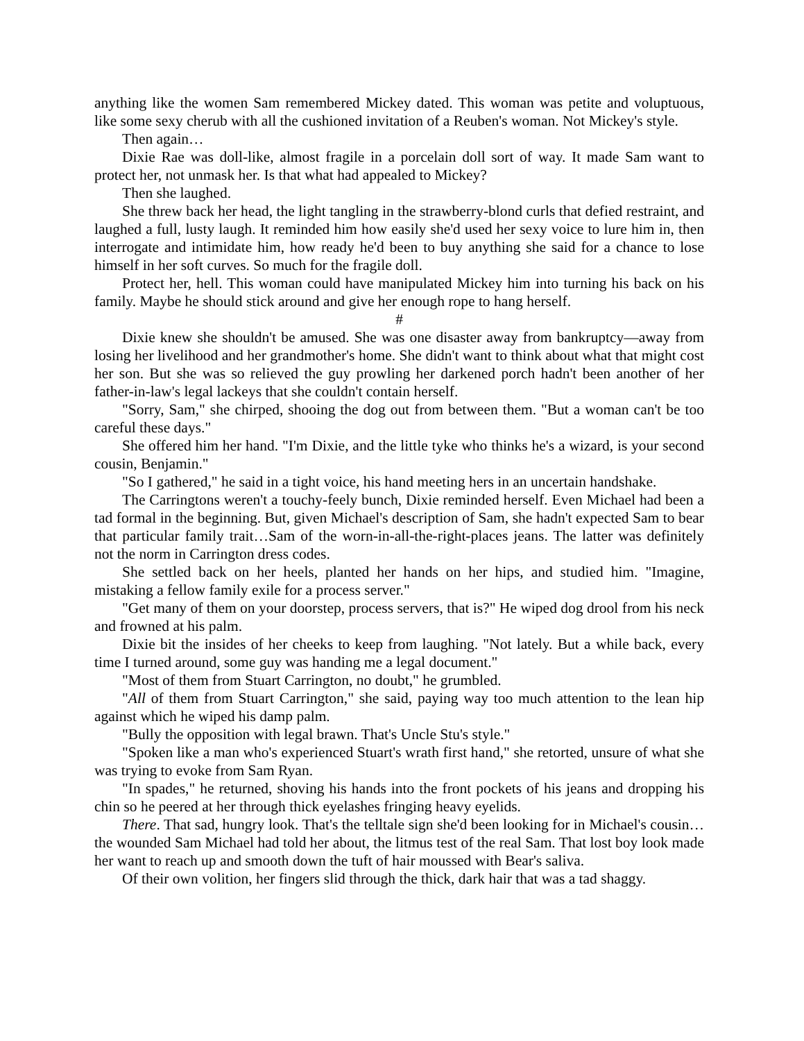anything like the women Sam remembered Mickey dated. This woman was petite and voluptuous, like some sexy cherub with all the cushioned invitation of a Reuben's woman. Not Mickey's style.
Then again…
Dixie Rae was doll-like, almost fragile in a porcelain doll sort of way. It made Sam want to protect her, not unmask her. Is that what had appealed to Mickey?
Then she laughed.
She threw back her head, the light tangling in the strawberry-blond curls that defied restraint, and laughed a full, lusty laugh. It reminded him how easily she'd used her sexy voice to lure him in, then interrogate and intimidate him, how ready he'd been to buy anything she said for a chance to lose himself in her soft curves. So much for the fragile doll.
Protect her, hell. This woman could have manipulated Mickey him into turning his back on his family. Maybe he should stick around and give her enough rope to hang herself.
#
Dixie knew she shouldn't be amused. She was one disaster away from bankruptcy—away from losing her livelihood and her grandmother's home. She didn't want to think about what that might cost her son. But she was so relieved the guy prowling her darkened porch hadn't been another of her father-in-law's legal lackeys that she couldn't contain herself.
"Sorry, Sam," she chirped, shooing the dog out from between them. "But a woman can't be too careful these days."
She offered him her hand. "I'm Dixie, and the little tyke who thinks he's a wizard, is your second cousin, Benjamin."
"So I gathered," he said in a tight voice, his hand meeting hers in an uncertain handshake.
The Carringtons weren't a touchy-feely bunch, Dixie reminded herself. Even Michael had been a tad formal in the beginning. But, given Michael's description of Sam, she hadn't expected Sam to bear that particular family trait…Sam of the worn-in-all-the-right-places jeans. The latter was definitely not the norm in Carrington dress codes.
She settled back on her heels, planted her hands on her hips, and studied him. "Imagine, mistaking a fellow family exile for a process server."
"Get many of them on your doorstep, process servers, that is?" He wiped dog drool from his neck and frowned at his palm.
Dixie bit the insides of her cheeks to keep from laughing. "Not lately. But a while back, every time I turned around, some guy was handing me a legal document."
"Most of them from Stuart Carrington, no doubt," he grumbled.
"All of them from Stuart Carrington," she said, paying way too much attention to the lean hip against which he wiped his damp palm.
"Bully the opposition with legal brawn. That's Uncle Stu's style."
"Spoken like a man who's experienced Stuart's wrath first hand," she retorted, unsure of what she was trying to evoke from Sam Ryan.
"In spades," he returned, shoving his hands into the front pockets of his jeans and dropping his chin so he peered at her through thick eyelashes fringing heavy eyelids.
There. That sad, hungry look. That's the telltale sign she'd been looking for in Michael's cousin…the wounded Sam Michael had told her about, the litmus test of the real Sam. That lost boy look made her want to reach up and smooth down the tuft of hair moussed with Bear's saliva.
Of their own volition, her fingers slid through the thick, dark hair that was a tad shaggy.